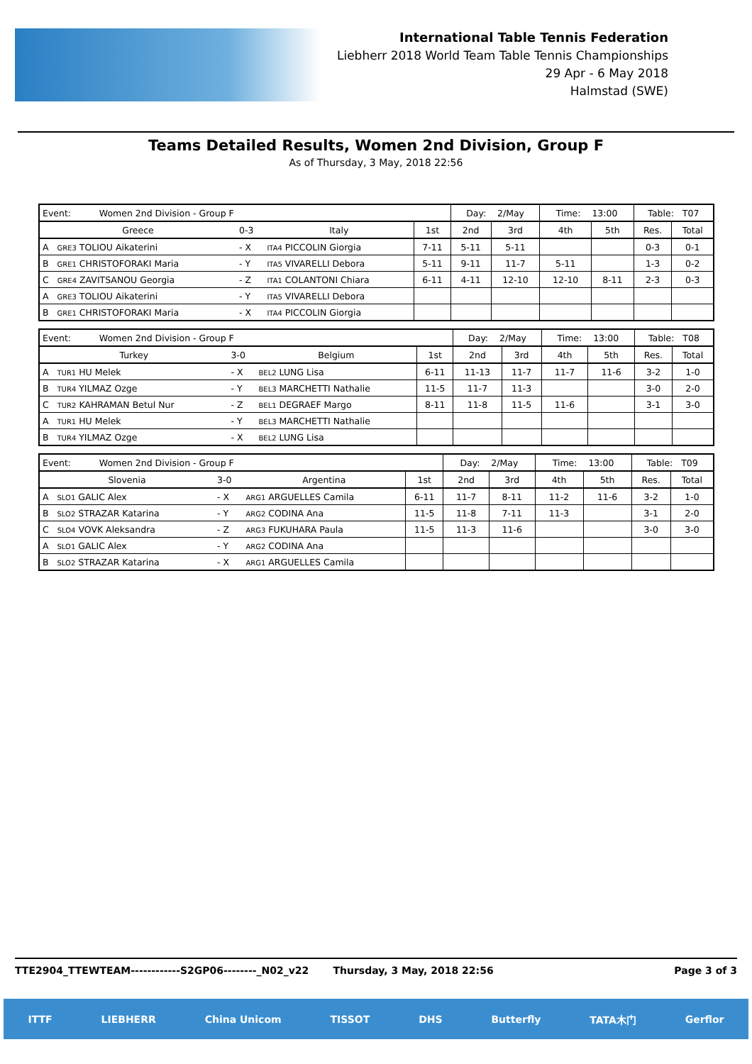International Table Tennis Federation
Liebherr 2018 World Team Table Tennis Championships
29 Apr - 6 May 2018
Halmstad (SWE)
Teams Detailed Results, Women 2nd Division, Group F
As of Thursday, 3 May, 2018 22:56
| Event: Women 2nd Division - Group F | | | | Day: 2/May | | Time: 13:00 | | Table: T07 | |
| Greece | 0-3 | Italy | 1st | 2nd | 3rd | 4th | 5th | Res. | Total |
| A GRE3 TOLIOU Aikaterini | - X | ITA4 PICCOLIN Giorgia | 7-11 | 5-11 | 5-11 | | | 0-3 | 0-1 |
| B GRE1 CHRISTOFORAKI Maria | - Y | ITA5 VIVARELLI Debora | 5-11 | 9-11 | 11-7 | 5-11 | | 1-3 | 0-2 |
| C GRE4 ZAVITSANOU Georgia | - Z | ITA1 COLANTONI Chiara | 6-11 | 4-11 | 12-10 | 12-10 | 8-11 | 2-3 | 0-3 |
| A GRE3 TOLIOU Aikaterini | - Y | ITA5 VIVARELLI Debora | | | | | | | |
| B GRE1 CHRISTOFORAKI Maria | - X | ITA4 PICCOLIN Giorgia | | | | | | | |
| Event: Women 2nd Division - Group F | | | | Day: 2/May | | Time: 13:00 | | Table: T08 | |
| Turkey | 3-0 | Belgium | 1st | 2nd | 3rd | 4th | 5th | Res. | Total |
| A TUR1 HU Melek | - X | BEL2 LUNG Lisa | 6-11 | 11-13 | 11-7 | 11-7 | 11-6 | 3-2 | 1-0 |
| B TUR4 YILMAZ Ozge | - Y | BEL3 MARCHETTI Nathalie | 11-5 | 11-7 | 11-3 | | | 3-0 | 2-0 |
| C TUR2 KAHRAMAN Betul Nur | - Z | BEL1 DEGRAEF Margo | 8-11 | 11-8 | 11-5 | 11-6 | | 3-1 | 3-0 |
| A TUR1 HU Melek | - Y | BEL3 MARCHETTI Nathalie | | | | | | | |
| B TUR4 YILMAZ Ozge | - X | BEL2 LUNG Lisa | | | | | | | |
| Event: Women 2nd Division - Group F | | | | Day: 2/May | | Time: 13:00 | | Table: T09 | |
| Slovenia | 3-0 | Argentina | 1st | 2nd | 3rd | 4th | 5th | Res. | Total |
| A SLO1 GALIC Alex | - X | ARG1 ARGUELLES Camila | 6-11 | 11-7 | 8-11 | 11-2 | 11-6 | 3-2 | 1-0 |
| B SLO2 STRAZAR Katarina | - Y | ARG2 CODINA Ana | 11-5 | 11-8 | 7-11 | 11-3 | | 3-1 | 2-0 |
| C SLO4 VOVK Aleksandra | - Z | ARG3 FUKUHARA Paula | 11-5 | 11-3 | 11-6 | | | 3-0 | 3-0 |
| A SLO1 GALIC Alex | - Y | ARG2 CODINA Ana | | | | | | | |
| B SLO2 STRAZAR Katarina | - X | ARG1 ARGUELLES Camila | | | | | | | |
TTE2904_TTEWTEAM------------S2GP06--------_N02_v22 Thursday, 3 May, 2018 22:56 Page 3 of 3
ITTF LIEBHERR China Unicom TISSOT DHS Butterfly TATA木门 Gerflor